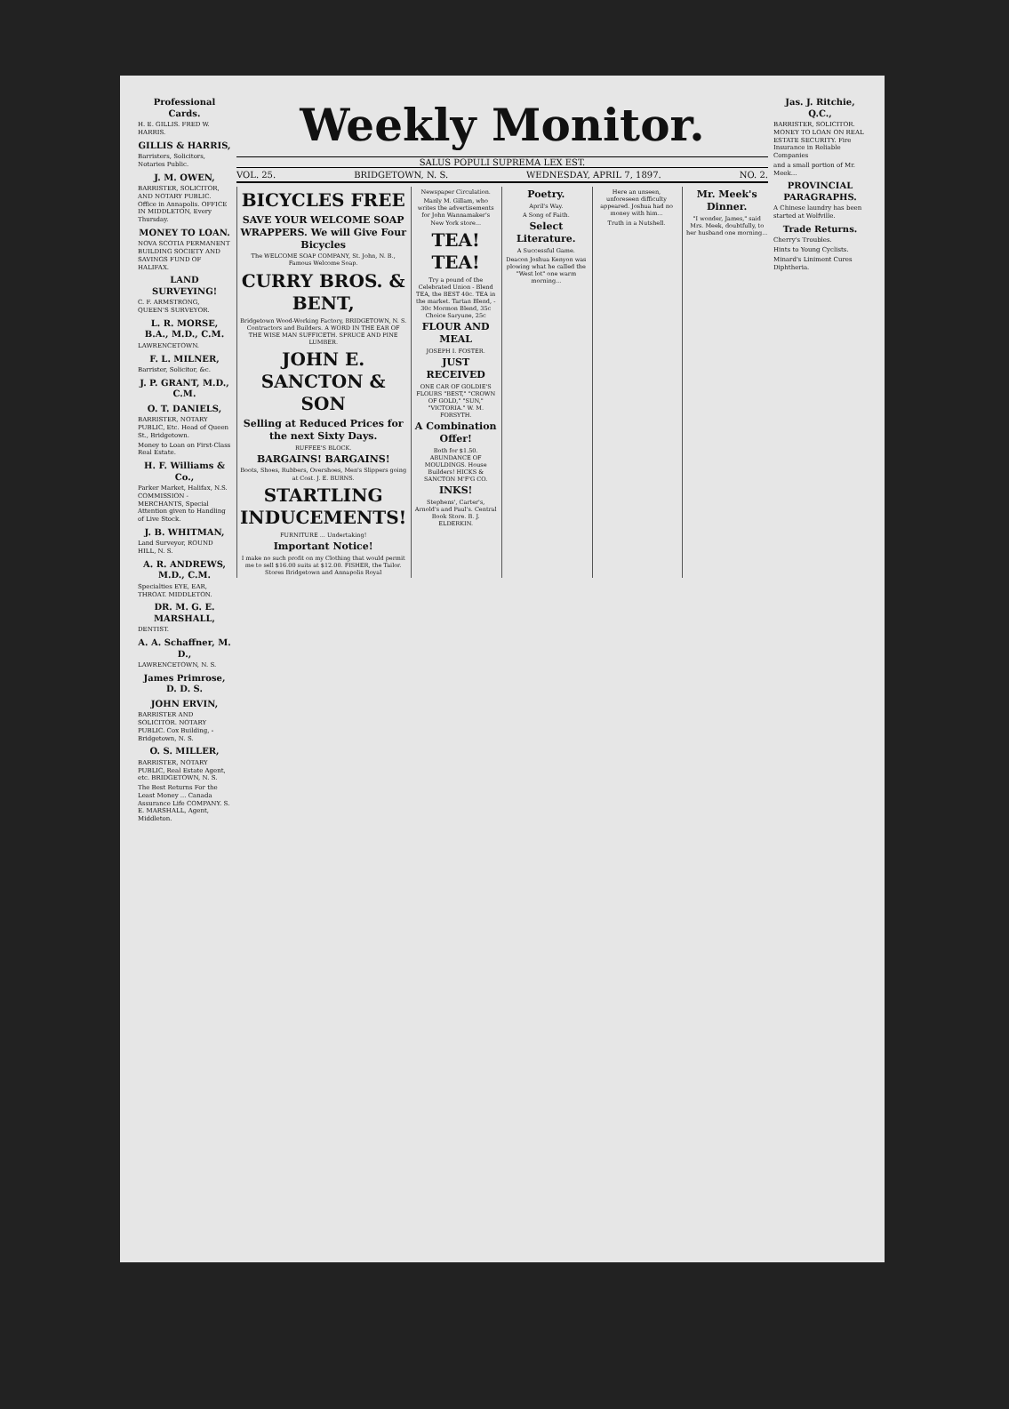Professional Cards.
H. E. GILLIS. FRED W. HARRIS.
GILLIS & HARRIS,
Barristers, Solicitors, Notaries Public.
J. M. OWEN,
BARRISTER, SOLICITOR, AND NOTARY PUBLIC. Office in Annapolis. OFFICE IN MIDDLETON, Every Thursday.
MONEY TO LOAN.
NOVA SCOTIA PERMANENT BUILDING SOCIETY AND SAVINGS FUND OF HALIFAX.
LAND SURVEYING!
C. F. ARMSTRONG, QUEEN'S SURVEYOR.
L. R. MORSE, B.A., M.D., C.M.
LAWRENCETOWN.
F. L. MILNER,
Barrister, Solicitor, &c.
J. P. GRANT, M.D., C.M.
O. T. DANIELS,
BARRISTER, NOTARY PUBLIC, Etc. Head of Queen St., Bridgetown.
Money to Loan on First-Class Real Estate.
H. F. Williams & Co.,
Parker Market, Halifax, N.S. COMMISSION - MERCHANTS, Special Attention given to Handling of Live Stock.
J. B. WHITMAN,
Land Surveyor, ROUND HILL, N. S.
A. R. ANDREWS, M.D., C.M.
Specialties EYE, EAR, THROAT. MIDDLETON.
DR. M. G. E. MARSHALL,
DENTIST.
A. A. Schaffner, M. D.,
LAWRENCETOWN, N. S.
James Primrose, D. D. S.
JOHN ERVIN,
BARRISTER AND SOLICITOR. NOTARY PUBLIC. Cox Building, - Bridgetown, N. S.
O. S. MILLER,
BARRISTER, NOTARY PUBLIC, Real Estate Agent, etc. BRIDGETOWN, N. S.
The Best Returns For the Least Money ... Canada Assurance Life COMPANY. S. E. MARSHALL, Agent, Middleton.
Weekly Monitor.
SALUS POPULI SUPREMA LEX EST.
VOL. 25. BRIDGETOWN, N. S. WEDNESDAY, APRIL 7, 1897. NO. 2.
BICYCLES FREE
SAVE YOUR WELCOME SOAP WRAPPERS. We will Give Four Bicycles
The WELCOME SOAP COMPANY, St. John, N. B., Famous Welcome Soap.
CURRY BROS. & BENT,
Bridgetown Wood-Working Factory, BRIDGETOWN, N. S. Contractors and Builders. A WORD IN THE EAR OF THE WISE MAN SUFFICETH. SPRUCE AND PINE LUMBER.
JOHN E. SANCTON & SON
Selling at Reduced Prices for the next Sixty Days.
RUFFEE'S BLOCK.
BARGAINS! BARGAINS!
Boots, Shoes, Rubbers, Overshoes, Men's Slippers going at Cost. J. E. BURNS.
STARTLING INDUCEMENTS!
FURNITURE ... Undertaking!
Important Notice!
I make no such profit on my Clothing that would permit me to sell $16.00 suits at $12.00. FISHER, the Tailor. Stores Bridgetown and Annapolis Royal
Newspaper Circulation.
Manly M. Gillam, who writes the advertisements for John Wannamaker's New York store...
TEA! TEA!
Try a pound of the Celebrated Union - Blend TEA, the BEST 40c. TEA in the market. Tartan Blend, - 30c Mormon Blend, 35c Choice Saryune, 25c
FLOUR AND MEAL
JOSEPH I. FOSTER.
JUST RECEIVED
ONE CAR OF GOLDIE'S FLOURS "BEST," "CROWN OF GOLD," "SUN," "VICTORIA." W. M. FORSYTH.
A Combination Offer!
Both for $1.50. ABUNDANCE OF MOULDINGS. House Builders! HICKS & SANCTON M'F'G CO.
INKS!
Stephens', Carter's, Arnold's and Paul's. Central Book Store. B. J. ELDERKIN.
Poetry.
April's Way.
A Song of Faith.
Select Literature.
A Successful Game.
Deacon Joshua Kenyon was plowing what he called the "West lot" one warm morning...
Here an unseen, unforeseen difficulty appeared. Joshua had no money with him...
Truth in a Nutshell.
Mr. Meek's Dinner.
"I wonder, James," said Mrs. Meek, doubtfully, to her husband one morning...
Jas. J. Ritchie, Q.C.,
BARRISTER, SOLICITOR. MONEY TO LOAN ON REAL ESTATE SECURITY. Fire Insurance in Reliable Companies
and a small portion of Mr. Meek...
PROVINCIAL PARAGRAPHS.
A Chinese laundry has been started at Wolfville.
Trade Returns.
Cherry's Troubles.
Hints to Young Cyclists.
Minard's Liniment Cures Diphtheria.